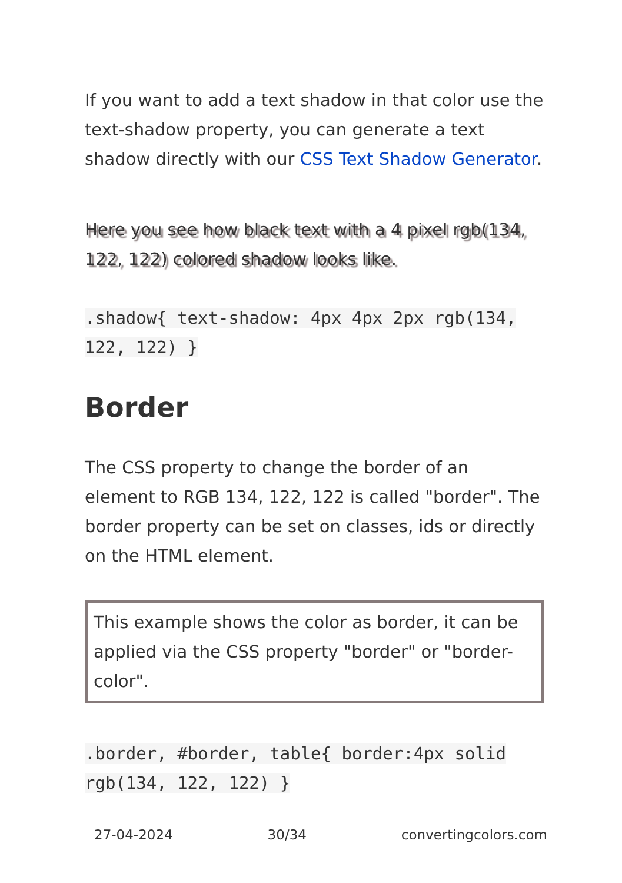If you want to add a text shadow in that color use the text-shadow property, you can generate a text shadow directly with our CSS Text Shadow Generator.
Here you see how black text with a 4 pixel rgb(134, 122, 122) colored shadow looks like.
.shadow{ text-shadow: 4px 4px 2px rgb(134, 122, 122) }
Border
The CSS property to change the border of an element to RGB 134, 122, 122 is called "border". The border property can be set on classes, ids or directly on the HTML element.
This example shows the color as border, it can be applied via the CSS property "border" or "border-color".
.border, #border, table{ border:4px solid rgb(134, 122, 122) }
27-04-2024 30/34 convertingcolors.com